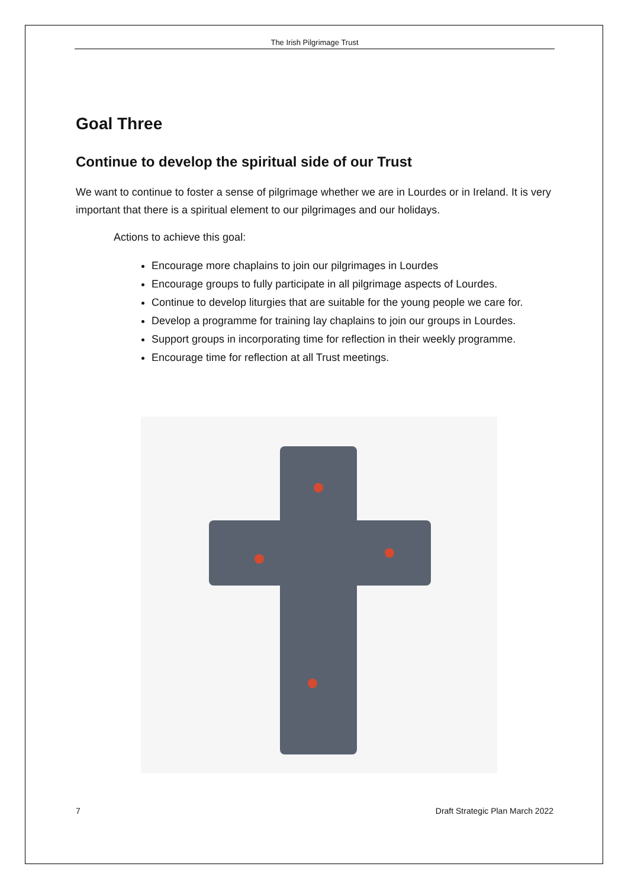The Irish Pilgrimage Trust
Goal Three
Continue to develop the spiritual side of our Trust
We want to continue to foster a sense of pilgrimage whether we are in Lourdes or in Ireland. It is very important that there is a spiritual element to our pilgrimages and our holidays.
Actions to achieve this goal:
Encourage more chaplains to join our pilgrimages in Lourdes
Encourage groups to fully participate in all pilgrimage aspects of Lourdes.
Continue to develop liturgies that are suitable for the young people we care for.
Develop a programme for training lay chaplains to join our groups in Lourdes.
Support groups in incorporating time for reflection in their weekly programme.
Encourage time for reflection at all Trust meetings.
7 Draft Strategic Plan March 2022